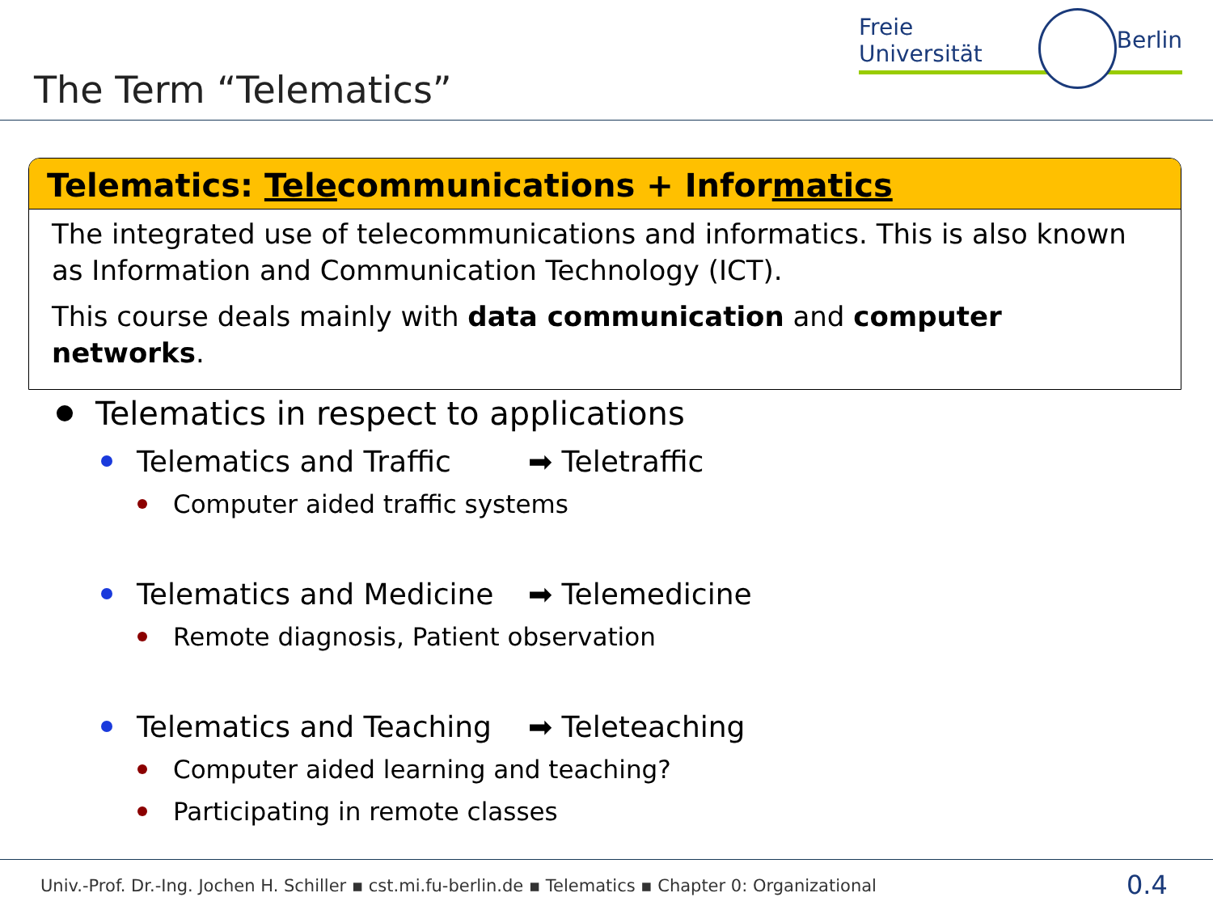Freie Universität Berlin
The Term “Telematics”
Telematics: Telecommunications + Informatics
The integrated use of telecommunications and informatics. This is also known as Information and Communication Technology (ICT).
This course deals mainly with data communication and computer networks.
Telematics in respect to applications
Telematics and Traffic ➡ Teletraffic
Computer aided traffic systems
Telematics and Medicine ➡ Telemedicine
Remote diagnosis, Patient observation
Telematics and Teaching ➡ Teleteaching
Computer aided learning and teaching?
Participating in remote classes
Univ.-Prof. Dr.-Ing. Jochen H. Schiller ▪ cst.mi.fu-berlin.de ▪ Telematics ▪ Chapter 0: Organizational
0.4